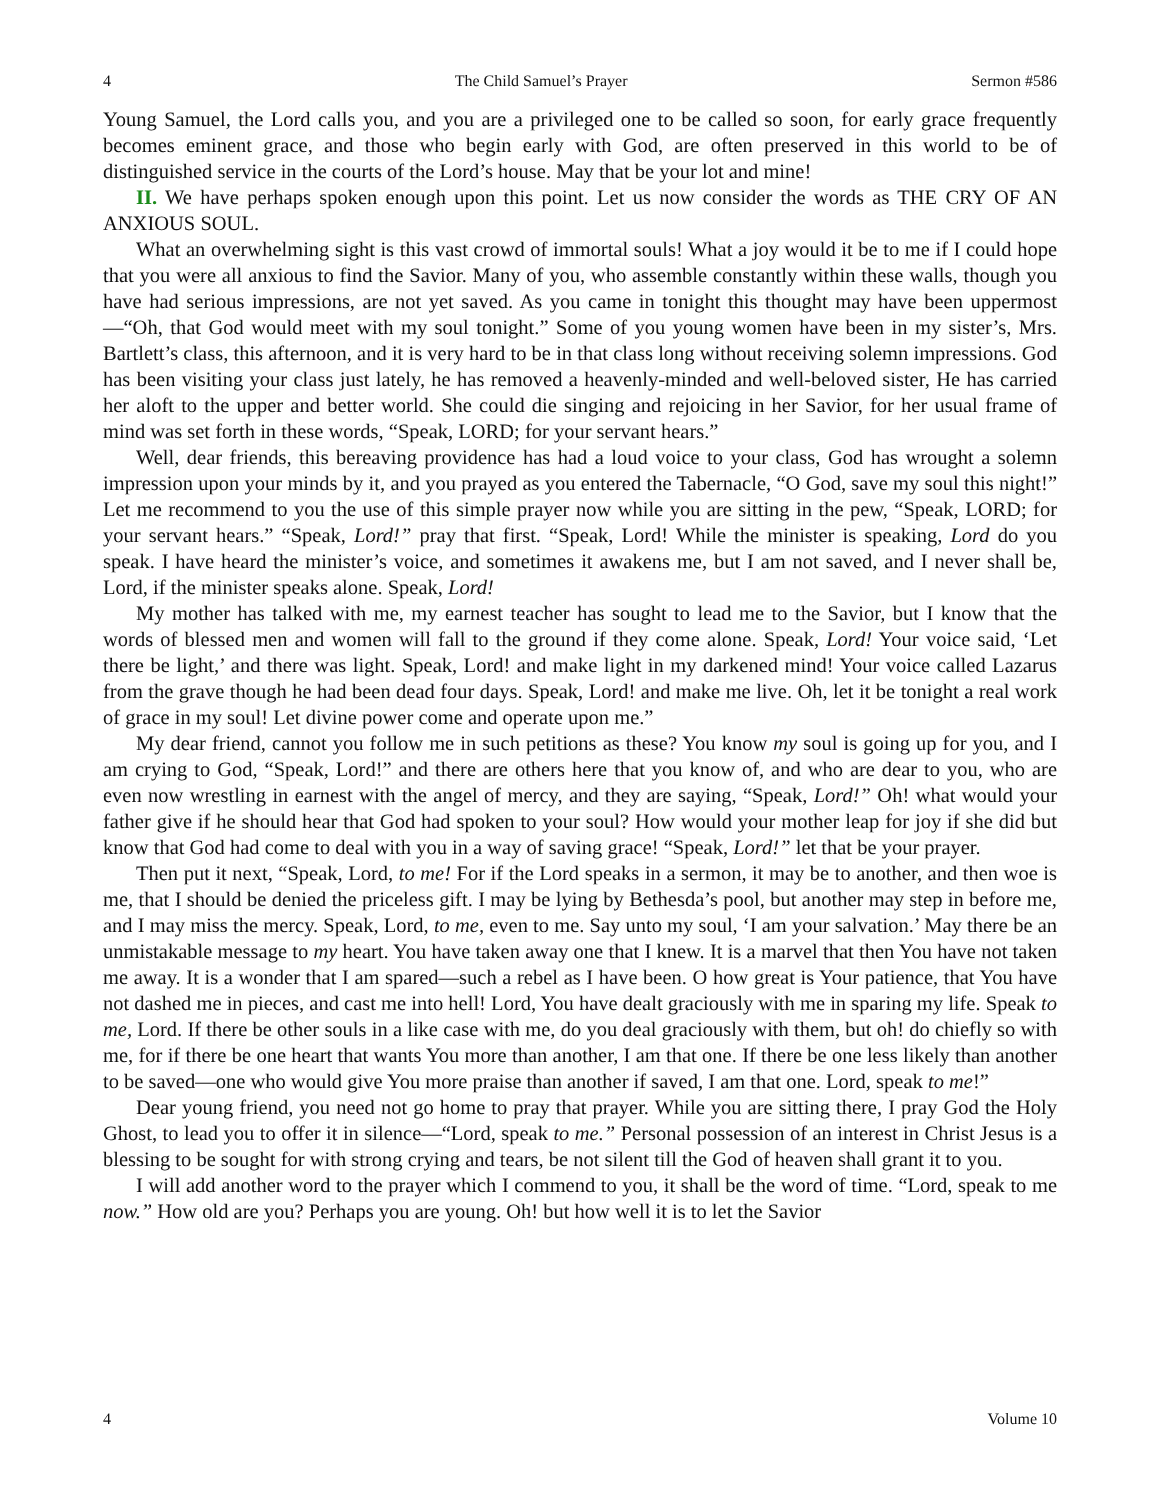4 The Child Samuel’s Prayer Sermon #586
Young Samuel, the Lord calls you, and you are a privileged one to be called so soon, for early grace frequently becomes eminent grace, and those who begin early with God, are often preserved in this world to be of distinguished service in the courts of the Lord’s house. May that be your lot and mine!
II. We have perhaps spoken enough upon this point. Let us now consider the words as THE CRY OF AN ANXIOUS SOUL.
What an overwhelming sight is this vast crowd of immortal souls! What a joy would it be to me if I could hope that you were all anxious to find the Savior. Many of you, who assemble constantly within these walls, though you have had serious impressions, are not yet saved. As you came in tonight this thought may have been uppermost—“Oh, that God would meet with my soul tonight.” Some of you young women have been in my sister’s, Mrs. Bartlett’s class, this afternoon, and it is very hard to be in that class long without receiving solemn impressions. God has been visiting your class just lately, he has removed a heavenly-minded and well-beloved sister, He has carried her aloft to the upper and better world. She could die singing and rejoicing in her Savior, for her usual frame of mind was set forth in these words, “Speak, LORD; for your servant hears.”
Well, dear friends, this bereaving providence has had a loud voice to your class, God has wrought a solemn impression upon your minds by it, and you prayed as you entered the Tabernacle, “O God, save my soul this night!” Let me recommend to you the use of this simple prayer now while you are sitting in the pew, “Speak, LORD; for your servant hears.” “Speak, Lord!” pray that first. “Speak, Lord! While the minister is speaking, Lord do you speak. I have heard the minister’s voice, and sometimes it awakens me, but I am not saved, and I never shall be, Lord, if the minister speaks alone. Speak, Lord!
My mother has talked with me, my earnest teacher has sought to lead me to the Savior, but I know that the words of blessed men and women will fall to the ground if they come alone. Speak, Lord! Your voice said, ‘Let there be light,’ and there was light. Speak, Lord! and make light in my darkened mind! Your voice called Lazarus from the grave though he had been dead four days. Speak, Lord! and make me live. Oh, let it be tonight a real work of grace in my soul! Let divine power come and operate upon me.”
My dear friend, cannot you follow me in such petitions as these? You know my soul is going up for you, and I am crying to God, “Speak, Lord!” and there are others here that you know of, and who are dear to you, who are even now wrestling in earnest with the angel of mercy, and they are saying, “Speak, Lord!” Oh! what would your father give if he should hear that God had spoken to your soul? How would your mother leap for joy if she did but know that God had come to deal with you in a way of saving grace! “Speak, Lord!” let that be your prayer.
Then put it next, “Speak, Lord, to me! For if the Lord speaks in a sermon, it may be to another, and then woe is me, that I should be denied the priceless gift. I may be lying by Bethesda’s pool, but another may step in before me, and I may miss the mercy. Speak, Lord, to me, even to me. Say unto my soul, ‘I am your salvation.’ May there be an unmistakable message to my heart. You have taken away one that I knew. It is a marvel that then You have not taken me away. It is a wonder that I am spared—such a rebel as I have been. O how great is Your patience, that You have not dashed me in pieces, and cast me into hell! Lord, You have dealt graciously with me in sparing my life. Speak to me, Lord. If there be other souls in a like case with me, do you deal graciously with them, but oh! do chiefly so with me, for if there be one heart that wants You more than another, I am that one. If there be one less likely than another to be saved—one who would give You more praise than another if saved, I am that one. Lord, speak to me!”
Dear young friend, you need not go home to pray that prayer. While you are sitting there, I pray God the Holy Ghost, to lead you to offer it in silence—“Lord, speak to me.” Personal possession of an interest in Christ Jesus is a blessing to be sought for with strong crying and tears, be not silent till the God of heaven shall grant it to you.
I will add another word to the prayer which I commend to you, it shall be the word of time. “Lord, speak to me now.” How old are you? Perhaps you are young. Oh! but how well it is to let the Savior
4 Volume 10